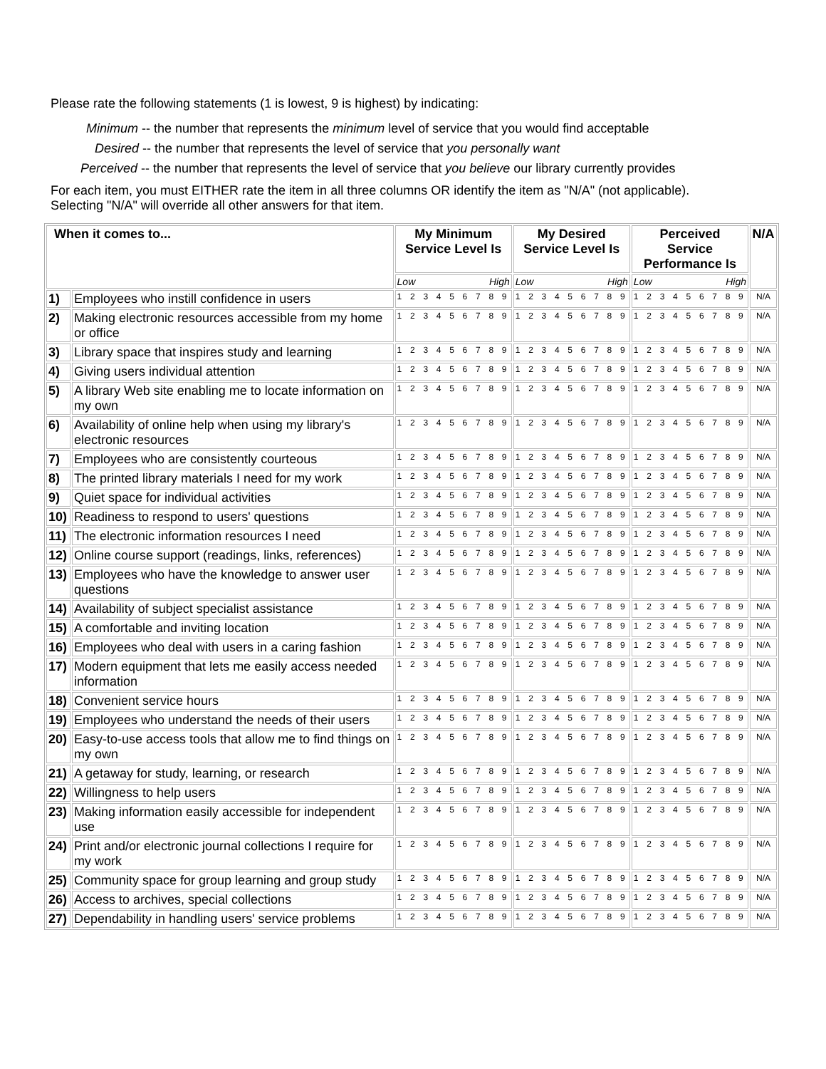Please rate the following statements (1 is lowest, 9 is highest) by indicating:
Minimum -- the number that represents the minimum level of service that you would find acceptable
Desired -- the number that represents the level of service that you personally want
Perceived -- the number that represents the level of service that you believe our library currently provides
For each item, you must EITHER rate the item in all three columns OR identify the item as "N/A" (not applicable).
Selecting "N/A" will override all other answers for that item.
| When it comes to... | | My Minimum Service Level Is | My Desired Service Level Is | Perceived Service Performance Is | N/A |
| --- | --- | --- | --- | --- | --- |
| | | Low High | Low High | Low High | |
| 1) | Employees who instill confidence in users | 1 2 3 4 5 6 7 8 9 | 1 2 3 4 5 6 7 8 9 | 1 2 3 4 5 6 7 8 9 | N/A |
| 2) | Making electronic resources accessible from my home or office | 1 2 3 4 5 6 7 8 9 | 1 2 3 4 5 6 7 8 9 | 1 2 3 4 5 6 7 8 9 | N/A |
| 3) | Library space that inspires study and learning | 1 2 3 4 5 6 7 8 9 | 1 2 3 4 5 6 7 8 9 | 1 2 3 4 5 6 7 8 9 | N/A |
| 4) | Giving users individual attention | 1 2 3 4 5 6 7 8 9 | 1 2 3 4 5 6 7 8 9 | 1 2 3 4 5 6 7 8 9 | N/A |
| 5) | A library Web site enabling me to locate information on my own | 1 2 3 4 5 6 7 8 9 | 1 2 3 4 5 6 7 8 9 | 1 2 3 4 5 6 7 8 9 | N/A |
| 6) | Availability of online help when using my library's electronic resources | 1 2 3 4 5 6 7 8 9 | 1 2 3 4 5 6 7 8 9 | 1 2 3 4 5 6 7 8 9 | N/A |
| 7) | Employees who are consistently courteous | 1 2 3 4 5 6 7 8 9 | 1 2 3 4 5 6 7 8 9 | 1 2 3 4 5 6 7 8 9 | N/A |
| 8) | The printed library materials I need for my work | 1 2 3 4 5 6 7 8 9 | 1 2 3 4 5 6 7 8 9 | 1 2 3 4 5 6 7 8 9 | N/A |
| 9) | Quiet space for individual activities | 1 2 3 4 5 6 7 8 9 | 1 2 3 4 5 6 7 8 9 | 1 2 3 4 5 6 7 8 9 | N/A |
| 10) | Readiness to respond to users' questions | 1 2 3 4 5 6 7 8 9 | 1 2 3 4 5 6 7 8 9 | 1 2 3 4 5 6 7 8 9 | N/A |
| 11) | The electronic information resources I need | 1 2 3 4 5 6 7 8 9 | 1 2 3 4 5 6 7 8 9 | 1 2 3 4 5 6 7 8 9 | N/A |
| 12) | Online course support (readings, links, references) | 1 2 3 4 5 6 7 8 9 | 1 2 3 4 5 6 7 8 9 | 1 2 3 4 5 6 7 8 9 | N/A |
| 13) | Employees who have the knowledge to answer user questions | 1 2 3 4 5 6 7 8 9 | 1 2 3 4 5 6 7 8 9 | 1 2 3 4 5 6 7 8 9 | N/A |
| 14) | Availability of subject specialist assistance | 1 2 3 4 5 6 7 8 9 | 1 2 3 4 5 6 7 8 9 | 1 2 3 4 5 6 7 8 9 | N/A |
| 15) | A comfortable and inviting location | 1 2 3 4 5 6 7 8 9 | 1 2 3 4 5 6 7 8 9 | 1 2 3 4 5 6 7 8 9 | N/A |
| 16) | Employees who deal with users in a caring fashion | 1 2 3 4 5 6 7 8 9 | 1 2 3 4 5 6 7 8 9 | 1 2 3 4 5 6 7 8 9 | N/A |
| 17) | Modern equipment that lets me easily access needed information | 1 2 3 4 5 6 7 8 9 | 1 2 3 4 5 6 7 8 9 | 1 2 3 4 5 6 7 8 9 | N/A |
| 18) | Convenient service hours | 1 2 3 4 5 6 7 8 9 | 1 2 3 4 5 6 7 8 9 | 1 2 3 4 5 6 7 8 9 | N/A |
| 19) | Employees who understand the needs of their users | 1 2 3 4 5 6 7 8 9 | 1 2 3 4 5 6 7 8 9 | 1 2 3 4 5 6 7 8 9 | N/A |
| 20) | Easy-to-use access tools that allow me to find things on my own | 1 2 3 4 5 6 7 8 9 | 1 2 3 4 5 6 7 8 9 | 1 2 3 4 5 6 7 8 9 | N/A |
| 21) | A getaway for study, learning, or research | 1 2 3 4 5 6 7 8 9 | 1 2 3 4 5 6 7 8 9 | 1 2 3 4 5 6 7 8 9 | N/A |
| 22) | Willingness to help users | 1 2 3 4 5 6 7 8 9 | 1 2 3 4 5 6 7 8 9 | 1 2 3 4 5 6 7 8 9 | N/A |
| 23) | Making information easily accessible for independent use | 1 2 3 4 5 6 7 8 9 | 1 2 3 4 5 6 7 8 9 | 1 2 3 4 5 6 7 8 9 | N/A |
| 24) | Print and/or electronic journal collections I require for my work | 1 2 3 4 5 6 7 8 9 | 1 2 3 4 5 6 7 8 9 | 1 2 3 4 5 6 7 8 9 | N/A |
| 25) | Community space for group learning and group study | 1 2 3 4 5 6 7 8 9 | 1 2 3 4 5 6 7 8 9 | 1 2 3 4 5 6 7 8 9 | N/A |
| 26) | Access to archives, special collections | 1 2 3 4 5 6 7 8 9 | 1 2 3 4 5 6 7 8 9 | 1 2 3 4 5 6 7 8 9 | N/A |
| 27) | Dependability in handling users' service problems | 1 2 3 4 5 6 7 8 9 | 1 2 3 4 5 6 7 8 9 | 1 2 3 4 5 6 7 8 9 | N/A |